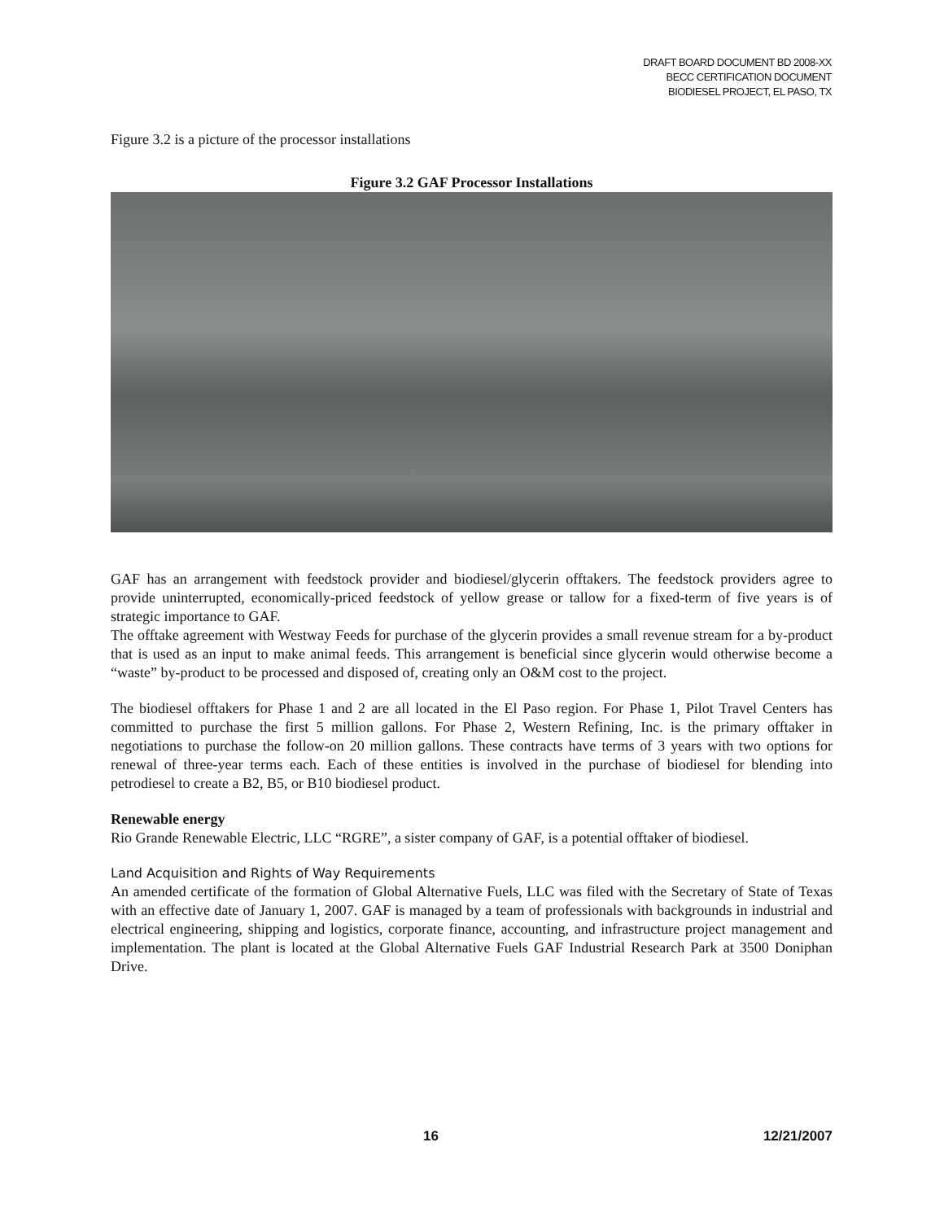DRAFT BOARD DOCUMENT BD 2008-XX
BECC CERTIFICATION DOCUMENT
BIODIESEL PROJECT, EL PASO, TX
Figure 3.2 is a picture of the processor installations
Figure 3.2 GAF Processor Installations
GAF has an arrangement with feedstock provider and biodiesel/glycerin offtakers. The feedstock providers agree to provide uninterrupted, economically-priced feedstock of yellow grease or tallow for a fixed-term of five years is of strategic importance to GAF.
The offtake agreement with Westway Feeds for purchase of the glycerin provides a small revenue stream for a by-product that is used as an input to make animal feeds. This arrangement is beneficial since glycerin would otherwise become a “waste” by-product to be processed and disposed of, creating only an O&M cost to the project.
The biodiesel offtakers for Phase 1 and 2 are all located in the El Paso region. For Phase 1, Pilot Travel Centers has committed to purchase the first 5 million gallons. For Phase 2, Western Refining, Inc. is the primary offtaker in negotiations to purchase the follow-on 20 million gallons. These contracts have terms of 3 years with two options for renewal of three-year terms each. Each of these entities is involved in the purchase of biodiesel for blending into petrodiesel to create a B2, B5, or B10 biodiesel product.
Renewable energy
Rio Grande Renewable Electric, LLC “RGRE”, a sister company of GAF, is a potential offtaker of biodiesel.
Land Acquisition and Rights of Way Requirements
An amended certificate of the formation of Global Alternative Fuels, LLC was filed with the Secretary of State of Texas with an effective date of January 1, 2007. GAF is managed by a team of professionals with backgrounds in industrial and electrical engineering, shipping and logistics, corporate finance, accounting, and infrastructure project management and implementation. The plant is located at the Global Alternative Fuels GAF Industrial Research Park at 3500 Doniphan Drive.
16 12/21/2007